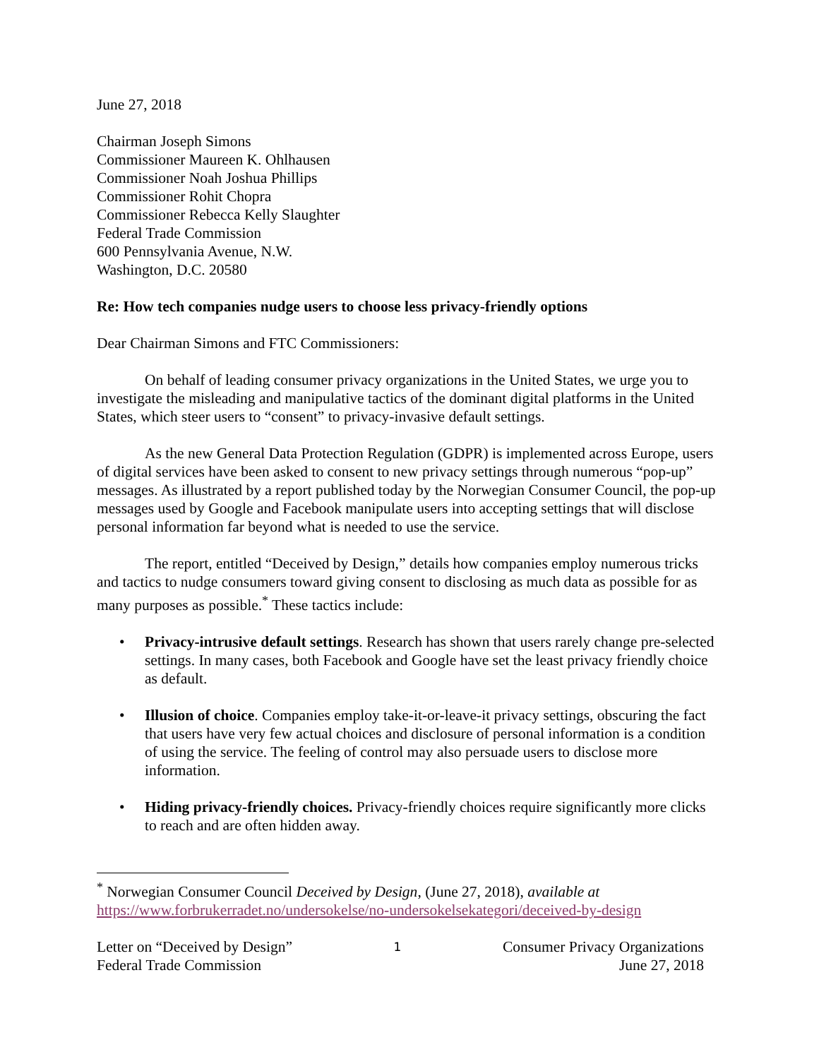June 27, 2018
Chairman Joseph Simons
Commissioner Maureen K. Ohlhausen
Commissioner Noah Joshua Phillips
Commissioner Rohit Chopra
Commissioner Rebecca Kelly Slaughter
Federal Trade Commission
600 Pennsylvania Avenue, N.W.
Washington, D.C. 20580
Re: How tech companies nudge users to choose less privacy-friendly options
Dear Chairman Simons and FTC Commissioners:
On behalf of leading consumer privacy organizations in the United States, we urge you to investigate the misleading and manipulative tactics of the dominant digital platforms in the United States, which steer users to “consent” to privacy-invasive default settings.
As the new General Data Protection Regulation (GDPR) is implemented across Europe, users of digital services have been asked to consent to new privacy settings through numerous “pop-up” messages. As illustrated by a report published today by the Norwegian Consumer Council, the pop-up messages used by Google and Facebook manipulate users into accepting settings that will disclose personal information far beyond what is needed to use the service.
The report, entitled “Deceived by Design,” details how companies employ numerous tricks and tactics to nudge consumers toward giving consent to disclosing as much data as possible for as many purposes as possible.<sup>*</sup> These tactics include:
• Privacy-intrusive default settings. Research has shown that users rarely change pre-selected settings. In many cases, both Facebook and Google have set the least privacy friendly choice as default.
• Illusion of choice. Companies employ take-it-or-leave-it privacy settings, obscuring the fact that users have very few actual choices and disclosure of personal information is a condition of using the service. The feeling of control may also persuade users to disclose more information.
• Hiding privacy-friendly choices. Privacy-friendly choices require significantly more clicks to reach and are often hidden away.
<sup>*</sup> Norwegian Consumer Council Deceived by Design, (June 27, 2018), available at
https://www.forbrukerradet.no/undersokelse/no-undersokelsekategori/deceived-by-design
Letter on “Deceived by Design”
Federal Trade Commission
1
Consumer Privacy Organizations
June 27, 2018